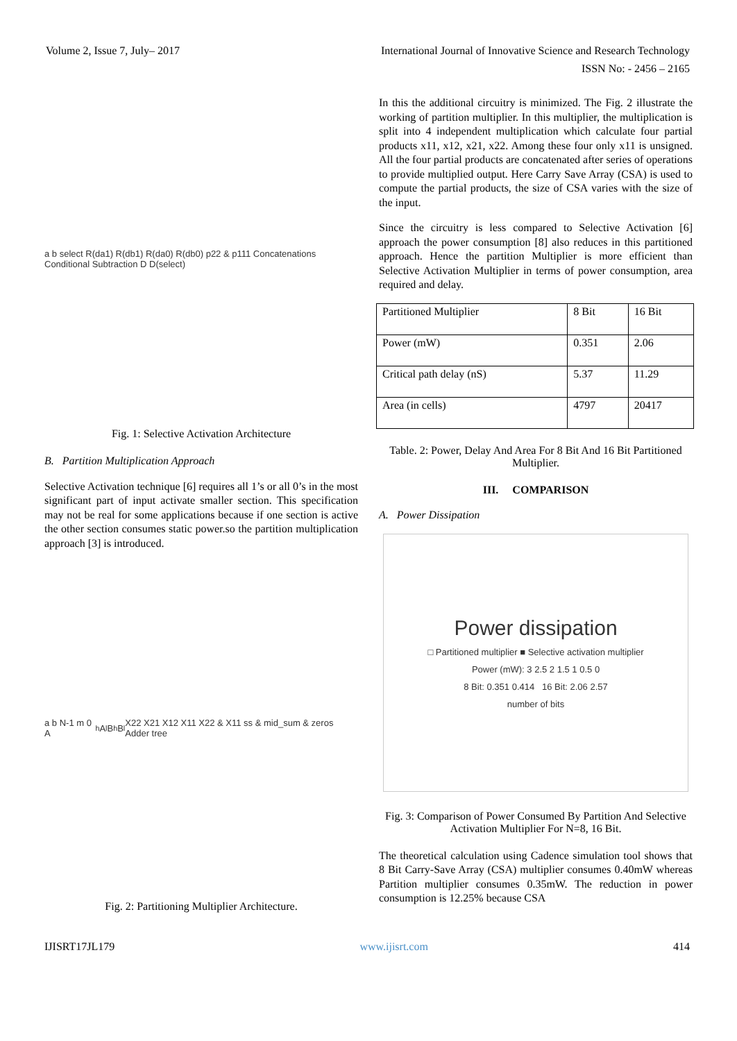Volume 2, Issue 7, July– 2017 International Journal of Innovative Science and Research Technology
ISSN No: - 2456 – 2165
a b select R(da1) R(db1) R(da0) R(db0) p22 & p111 Concatenations Conditional Subtraction D D(select)
Fig. 1: Selective Activation Architecture
B. Partition Multiplication Approach
Selective Activation technique [6] requires all 1’s or all 0’s in the most significant part of input activate smaller section. This specification may not be real for some applications because if one section is active the other section consumes static power.so the partition multiplication approach [3] is introduced.
a b N-1 m 0 A<sub>h</sub> A<sub>l</sub> B<sub>h</sub> B<sub>l</sub> X22 X21 X12 X11 X22 & X11 ss & mid_sum & zeros Adder tree
Fig. 2: Partitioning Multiplier Architecture.
In this the additional circuitry is minimized. The Fig. 2 illustrate the working of partition multiplier. In this multiplier, the multiplication is split into 4 independent multiplication which calculate four partial products x11, x12, x21, x22. Among these four only x11 is unsigned. All the four partial products are concatenated after series of operations to provide multiplied output. Here Carry Save Array (CSA) is used to compute the partial products, the size of CSA varies with the size of the input.
Since the circuitry is less compared to Selective Activation [6] approach the power consumption [8] also reduces in this partitioned approach. Hence the partition Multiplier is more efficient than Selective Activation Multiplier in terms of power consumption, area required and delay.
| Partitioned Multiplier | 8 Bit | 16 Bit |
| Power (mW) | 0.351 | 2.06 |
| Critical path delay (nS) | 5.37 | 11.29 |
| Area (in cells) | 4797 | 20417 |
Table. 2: Power, Delay And Area For 8 Bit And 16 Bit Partitioned Multiplier.
III. COMPARISON
A. Power Dissipation
Power dissipation
□ Partitioned multiplier ■ Selective activation multiplier
Power (mW): 3 2.5 2 1.5 1 0.5 0
8 Bit: 0.351 0.414 16 Bit: 2.06 2.57
number of bits
Fig. 3: Comparison of Power Consumed By Partition And Selective Activation Multiplier For N=8, 16 Bit.
The theoretical calculation using Cadence simulation tool shows that 8 Bit Carry-Save Array (CSA) multiplier consumes 0.40mW whereas Partition multiplier consumes 0.35mW. The reduction in power consumption is 12.25% because CSA
IJISRT17JL179 www.ijisrt.com 414